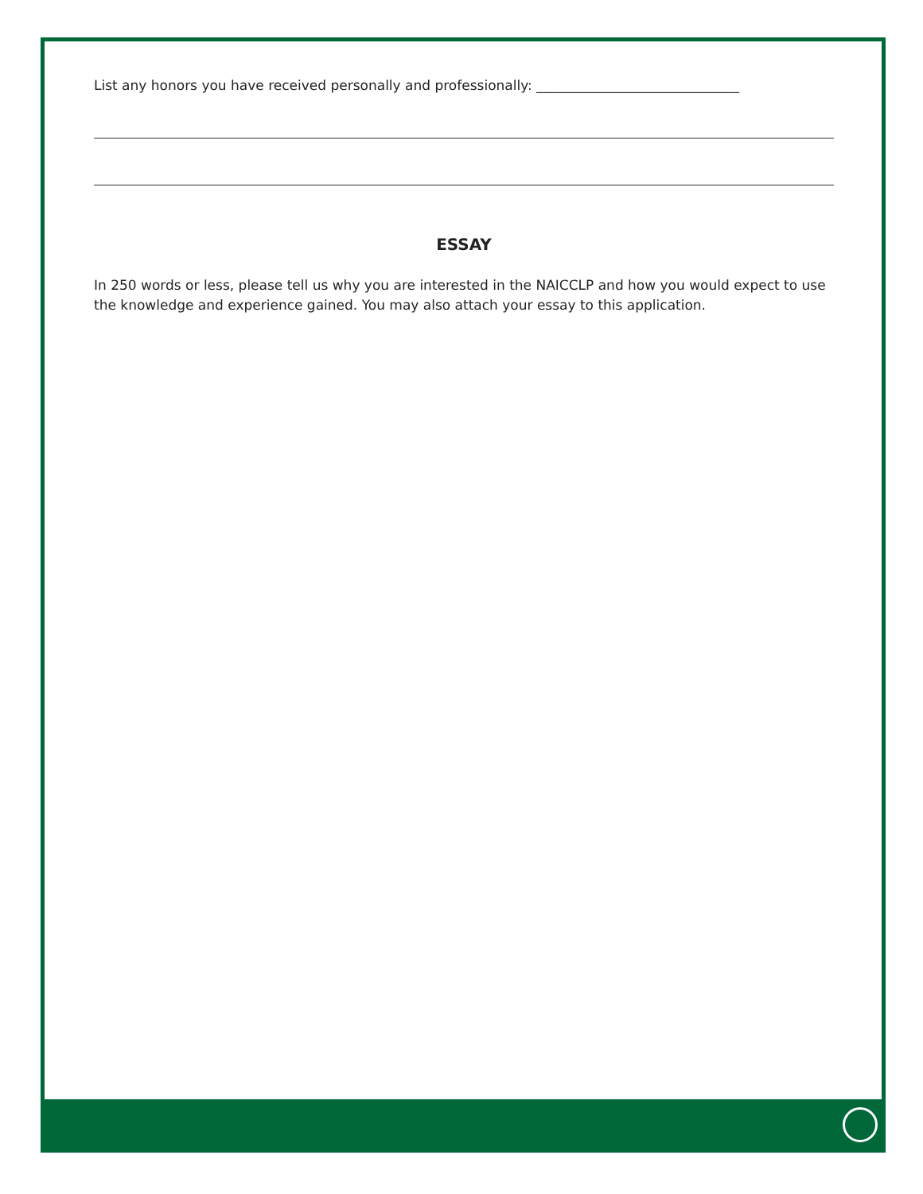List any honors you have received personally and professionally: ______________________________
ESSAY
In 250 words or less, please tell us why you are interested in the NAICCLP and how you would expect to use the knowledge and experience gained. You may also attach your essay to this application.